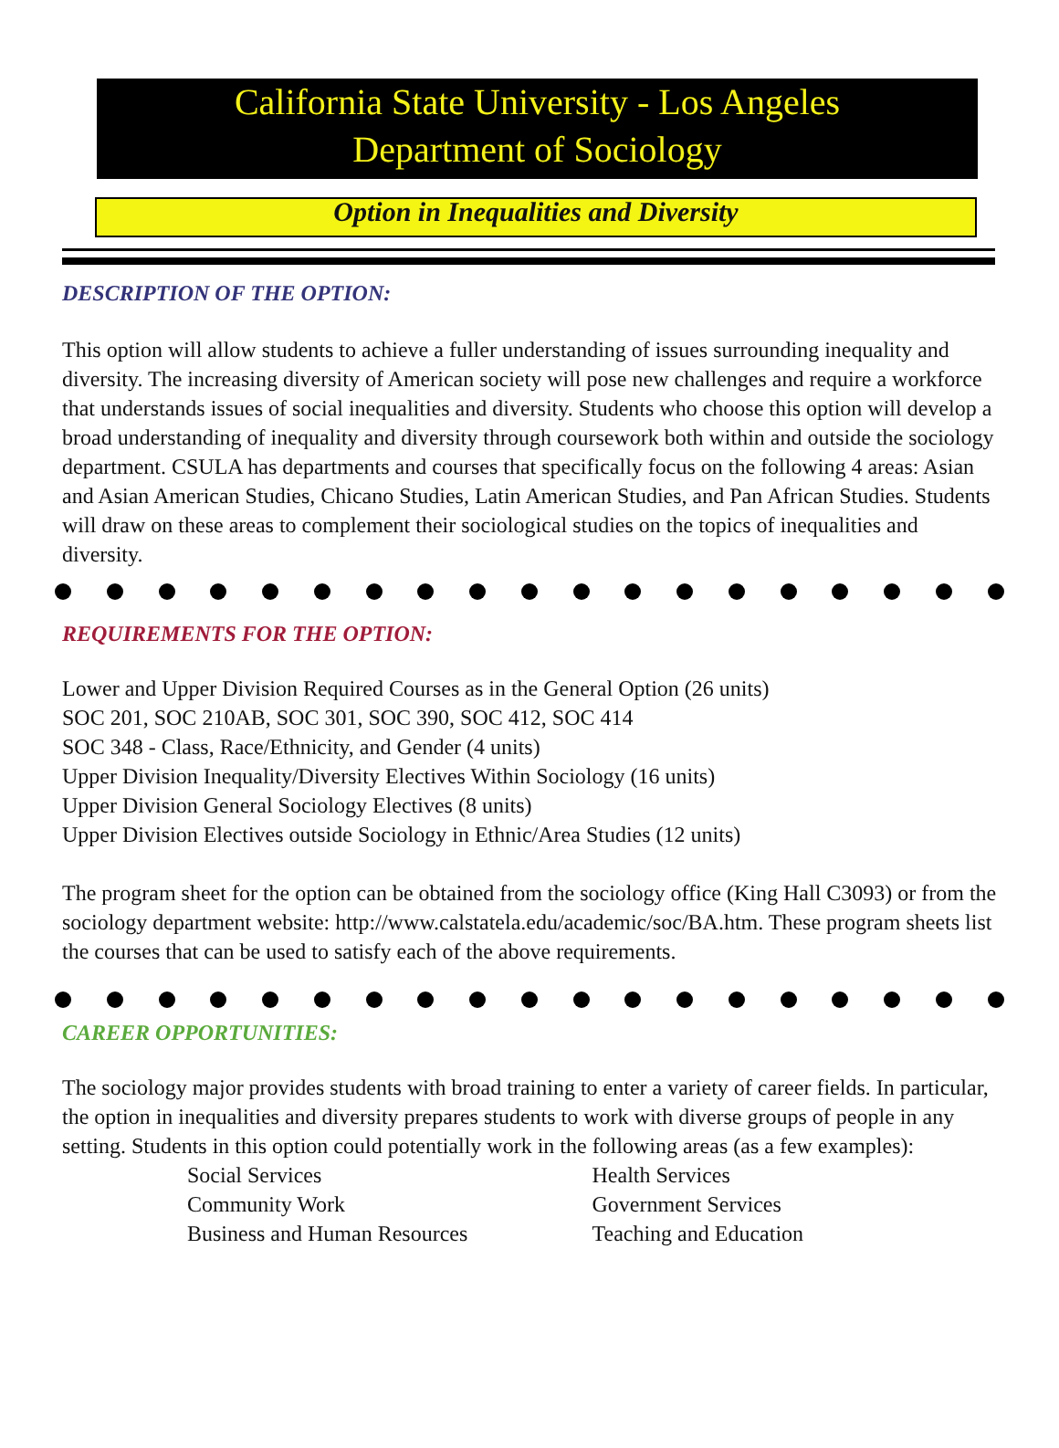California State University - Los Angeles
Department of Sociology
Option in Inequalities and Diversity
DESCRIPTION OF THE OPTION:
This option will allow students to achieve a fuller understanding of issues surrounding inequality and diversity. The increasing diversity of American society will pose new challenges and require a workforce that understands issues of social inequalities and diversity. Students who choose this option will develop a broad understanding of inequality and diversity through coursework both within and outside the sociology department. CSULA has departments and courses that specifically focus on the following 4 areas: Asian and Asian American Studies, Chicano Studies, Latin American Studies, and Pan African Studies. Students will draw on these areas to complement their sociological studies on the topics of inequalities and diversity.
REQUIREMENTS FOR THE OPTION:
Lower and Upper Division Required Courses as in the General Option (26 units)
SOC 201, SOC 210AB, SOC 301, SOC 390, SOC 412, SOC 414
SOC 348 - Class, Race/Ethnicity, and Gender (4 units)
Upper Division Inequality/Diversity Electives Within Sociology (16 units)
Upper Division General Sociology Electives (8 units)
Upper Division Electives outside Sociology in Ethnic/Area Studies (12 units)
The program sheet for the option can be obtained from the sociology office (King Hall C3093) or from the sociology department website: http://www.calstatela.edu/academic/soc/BA.htm. These program sheets list the courses that can be used to satisfy each of the above requirements.
CAREER OPPORTUNITIES:
The sociology major provides students with broad training to enter a variety of career fields. In particular, the option in inequalities and diversity prepares students to work with diverse groups of people in any setting. Students in this option could potentially work in the following areas (as a few examples):
Social Services
Community Work
Business and Human Resources
Health Services
Government Services
Teaching and Education